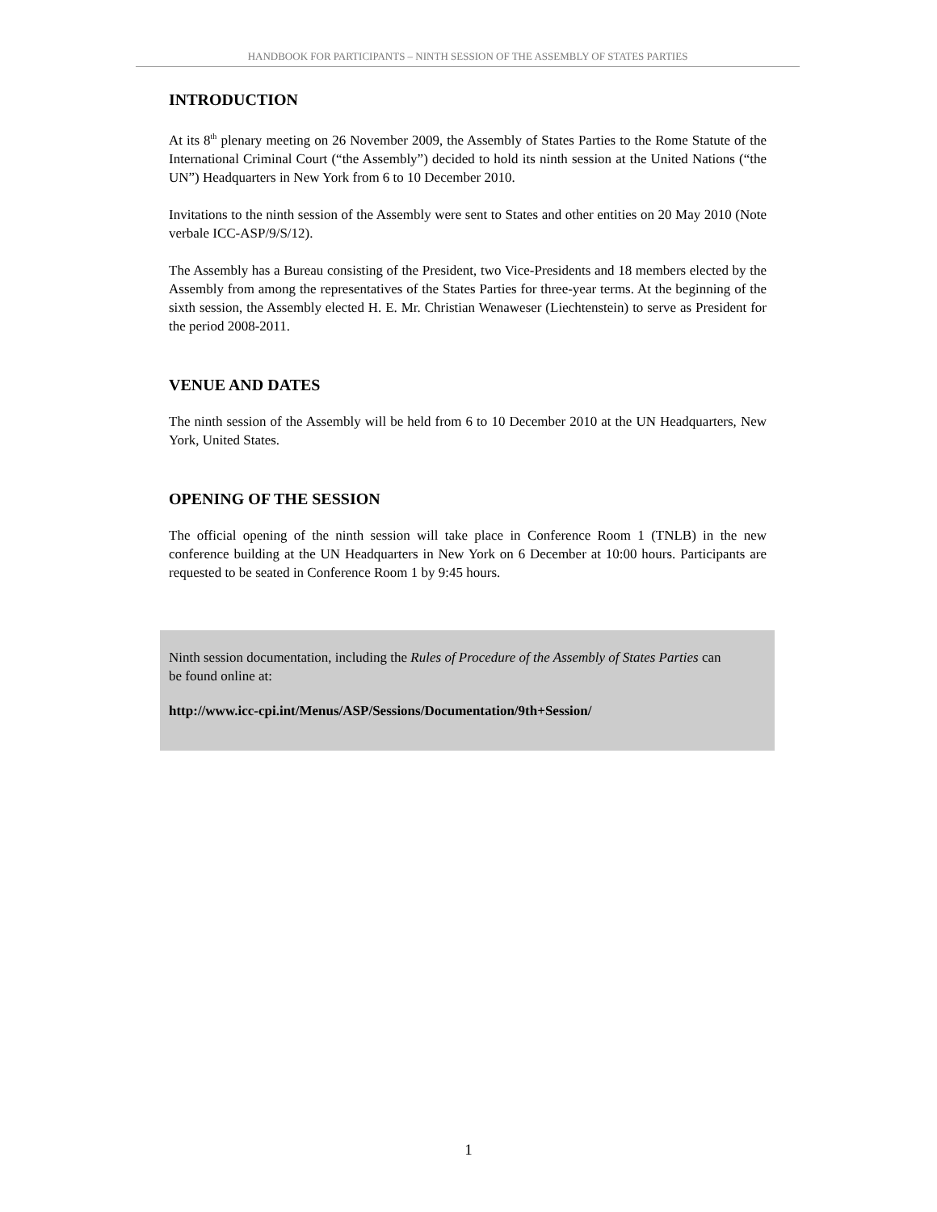HANDBOOK FOR PARTICIPANTS – NINTH SESSION OF THE ASSEMBLY OF STATES PARTIES
INTRODUCTION
At its 8<sup>th</sup> plenary meeting on 26 November 2009, the Assembly of States Parties to the Rome Statute of the International Criminal Court (“the Assembly”) decided to hold its ninth session at the United Nations (“the UN”) Headquarters in New York from 6 to 10 December 2010.
Invitations to the ninth session of the Assembly were sent to States and other entities on 20 May 2010 (Note verbale ICC-ASP/9/S/12).
The Assembly has a Bureau consisting of the President, two Vice-Presidents and 18 members elected by the Assembly from among the representatives of the States Parties for three-year terms. At the beginning of the sixth session, the Assembly elected H. E. Mr. Christian Wenaweser (Liechtenstein) to serve as President for the period 2008-2011.
VENUE AND DATES
The ninth session of the Assembly will be held from 6 to 10 December 2010 at the UN Headquarters, New York, United States.
OPENING OF THE SESSION
The official opening of the ninth session will take place in Conference Room 1 (TNLB) in the new conference building at the UN Headquarters in New York on 6 December at 10:00 hours. Participants are requested to be seated in Conference Room 1 by 9:45 hours.
Ninth session documentation, including the Rules of Procedure of the Assembly of States Parties can be found online at:
http://www.icc-cpi.int/Menus/ASP/Sessions/Documentation/9th+Session/
1